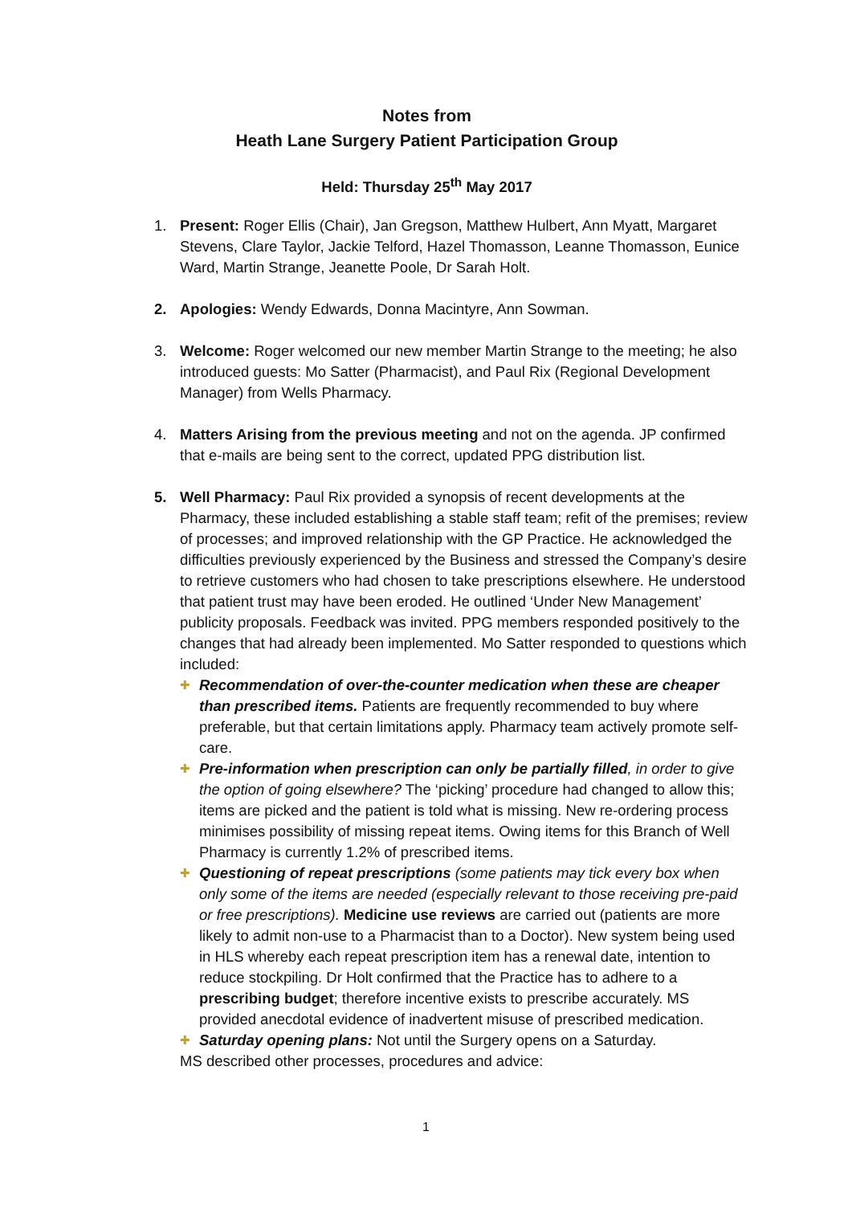Notes from
Heath Lane Surgery Patient Participation Group
Held: Thursday 25<sup>th</sup> May 2017
1. Present: Roger Ellis (Chair), Jan Gregson, Matthew Hulbert, Ann Myatt, Margaret Stevens, Clare Taylor, Jackie Telford, Hazel Thomasson, Leanne Thomasson, Eunice Ward, Martin Strange, Jeanette Poole, Dr Sarah Holt.
2. Apologies: Wendy Edwards, Donna Macintyre, Ann Sowman.
3. Welcome: Roger welcomed our new member Martin Strange to the meeting; he also introduced guests: Mo Satter (Pharmacist), and Paul Rix (Regional Development Manager) from Wells Pharmacy.
4. Matters Arising from the previous meeting and not on the agenda. JP confirmed that e-mails are being sent to the correct, updated PPG distribution list.
5. Well Pharmacy: Paul Rix provided a synopsis of recent developments at the Pharmacy, these included establishing a stable staff team; refit of the premises; review of processes; and improved relationship with the GP Practice. He acknowledged the difficulties previously experienced by the Business and stressed the Company’s desire to retrieve customers who had chosen to take prescriptions elsewhere. He understood that patient trust may have been eroded. He outlined ‘Under New Management’ publicity proposals. Feedback was invited. PPG members responded positively to the changes that had already been implemented. Mo Satter responded to questions which included:
✚ Recommendation of over-the-counter medication when these are cheaper than prescribed items. Patients are frequently recommended to buy where preferable, but that certain limitations apply. Pharmacy team actively promote self-care.
✚ Pre-information when prescription can only be partially filled, in order to give the option of going elsewhere? The ‘picking’ procedure had changed to allow this; items are picked and the patient is told what is missing. New re-ordering process minimises possibility of missing repeat items. Owing items for this Branch of Well Pharmacy is currently 1.2% of prescribed items.
✚ Questioning of repeat prescriptions (some patients may tick every box when only some of the items are needed (especially relevant to those receiving pre-paid or free prescriptions). Medicine use reviews are carried out (patients are more likely to admit non-use to a Pharmacist than to a Doctor). New system being used in HLS whereby each repeat prescription item has a renewal date, intention to reduce stockpiling. Dr Holt confirmed that the Practice has to adhere to a prescribing budget; therefore incentive exists to prescribe accurately. MS provided anecdotal evidence of inadvertent misuse of prescribed medication.
✚ Saturday opening plans: Not until the Surgery opens on a Saturday.
MS described other processes, procedures and advice:
1